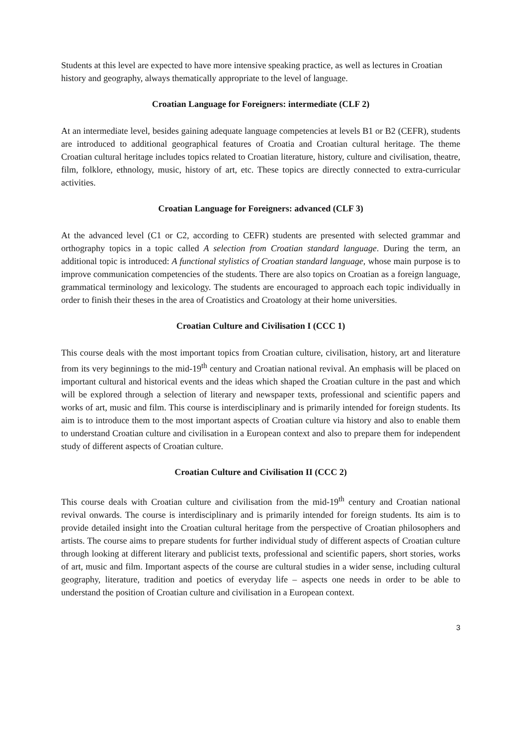Students at this level are expected to have more intensive speaking practice, as well as lectures in Croatian history and geography, always thematically appropriate to the level of language.
Croatian Language for Foreigners: intermediate (CLF 2)
At an intermediate level, besides gaining adequate language competencies at levels B1 or B2 (CEFR), students are introduced to additional geographical features of Croatia and Croatian cultural heritage. The theme Croatian cultural heritage includes topics related to Croatian literature, history, culture and civilisation, theatre, film, folklore, ethnology, music, history of art, etc. These topics are directly connected to extra-curricular activities.
Croatian Language for Foreigners: advanced (CLF 3)
At the advanced level (C1 or C2, according to CEFR) students are presented with selected grammar and orthography topics in a topic called A selection from Croatian standard language. During the term, an additional topic is introduced: A functional stylistics of Croatian standard language, whose main purpose is to improve communication competencies of the students. There are also topics on Croatian as a foreign language, grammatical terminology and lexicology. The students are encouraged to approach each topic individually in order to finish their theses in the area of Croatistics and Croatology at their home universities.
Croatian Culture and Civilisation I (CCC 1)
This course deals with the most important topics from Croatian culture, civilisation, history, art and literature from its very beginnings to the mid-19<sup>th</sup> century and Croatian national revival. An emphasis will be placed on important cultural and historical events and the ideas which shaped the Croatian culture in the past and which will be explored through a selection of literary and newspaper texts, professional and scientific papers and works of art, music and film. This course is interdisciplinary and is primarily intended for foreign students. Its aim is to introduce them to the most important aspects of Croatian culture via history and also to enable them to understand Croatian culture and civilisation in a European context and also to prepare them for independent study of different aspects of Croatian culture.
Croatian Culture and Civilisation II (CCC 2)
This course deals with Croatian culture and civilisation from the mid-19<sup>th</sup> century and Croatian national revival onwards. The course is interdisciplinary and is primarily intended for foreign students. Its aim is to provide detailed insight into the Croatian cultural heritage from the perspective of Croatian philosophers and artists. The course aims to prepare students for further individual study of different aspects of Croatian culture through looking at different literary and publicist texts, professional and scientific papers, short stories, works of art, music and film. Important aspects of the course are cultural studies in a wider sense, including cultural geography, literature, tradition and poetics of everyday life – aspects one needs in order to be able to understand the position of Croatian culture and civilisation in a European context.
3